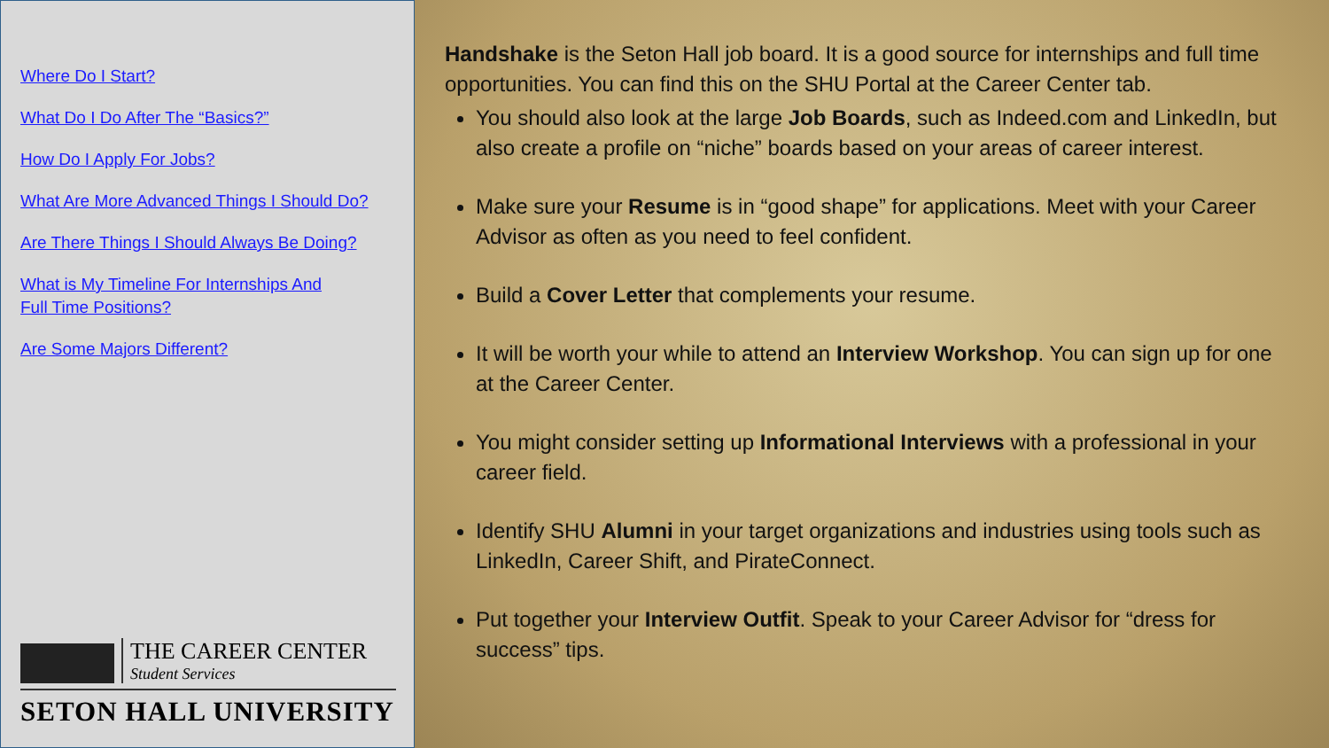Where Do I Start?
What Do I Do After The “Basics?”
How Do I Apply For Jobs?
What Are More Advanced Things I Should Do?
Are There Things I Should Always Be Doing?
What is My Timeline For Internships And
Full Time Positions?
Are Some Majors Different?
THE CAREER CENTER
Student Services
SETON HALL UNIVERSITY
Handshake is the Seton Hall job board. It is a good source for internships and full time opportunities. You can find this on the SHU Portal at the Career Center tab.
You should also look at the large Job Boards, such as Indeed.com and LinkedIn, but also create a profile on “niche” boards based on your areas of career interest.
Make sure your Resume is in “good shape” for applications. Meet with your Career Advisor as often as you need to feel confident.
Build a Cover Letter that complements your resume.
It will be worth your while to attend an Interview Workshop. You can sign up for one at the Career Center.
You might consider setting up Informational Interviews with a professional in your career field.
Identify SHU Alumni in your target organizations and industries using tools such as LinkedIn, Career Shift, and PirateConnect.
Put together your Interview Outfit. Speak to your Career Advisor for “dress for success” tips.